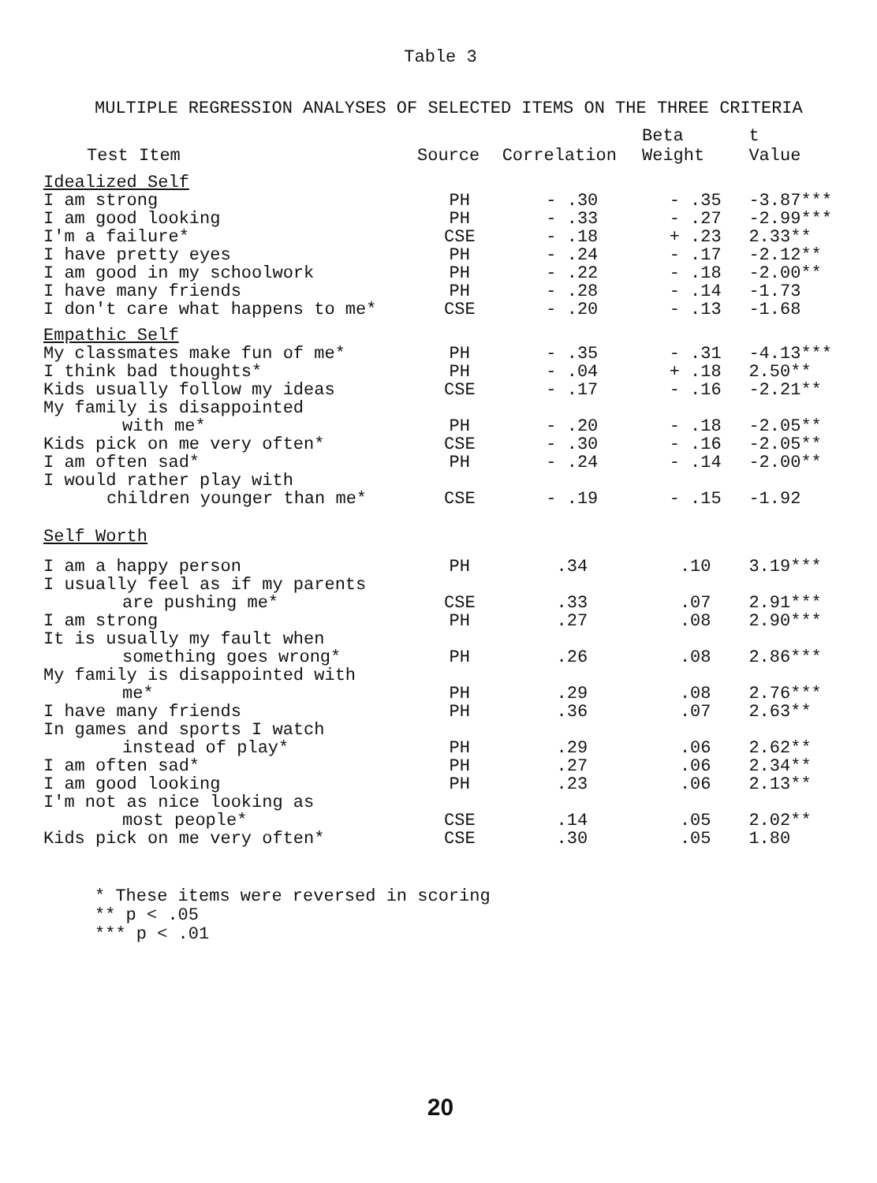Table 3
MULTIPLE REGRESSION ANALYSES OF SELECTED ITEMS ON THE THREE CRITERIA
| Test Item | Source | Correlation | Beta Weight | t Value |
| --- | --- | --- | --- | --- |
| Idealized Self | | | | |
| I am strong | PH | - .30 | - .35 | -3.87*** |
| I am good looking | PH | - .33 | - .27 | -2.99*** |
| I'm a failure* | CSE | - .18 | + .23 | 2.33** |
| I have pretty eyes | PH | - .24 | - .17 | -2.12** |
| I am good in my schoolwork | PH | - .22 | - .18 | -2.00** |
| I have many friends | PH | - .28 | - .14 | -1.73 |
| I don't care what happens to me* | CSE | - .20 | - .13 | -1.68 |
| Empathic Self | | | | |
| My classmates make fun of me* | PH | - .35 | - .31 | -4.13*** |
| I think bad thoughts* | PH | - .04 | + .18 | 2.50** |
| Kids usually follow my ideas | CSE | - .17 | - .16 | -2.21** |
| My family is disappointed with me* | PH | - .20 | - .18 | -2.05** |
| Kids pick on me very often* | CSE | - .30 | - .16 | -2.05** |
| I am often sad* | PH | - .24 | - .14 | -2.00** |
| I would rather play with children younger than me* | CSE | - .19 | - .15 | -1.92 |
| Self Worth | | | | |
| I am a happy person | PH | .34 | .10 | 3.19*** |
| I usually feel as if my parents are pushing me* | CSE | .33 | .07 | 2.91*** |
| I am strong | PH | .27 | .08 | 2.90*** |
| It is usually my fault when something goes wrong* | PH | .26 | .08 | 2.86*** |
| My family is disappointed with me* | PH | .29 | .08 | 2.76*** |
| I have many friends | PH | .36 | .07 | 2.63** |
| In games and sports I watch instead of play* | PH | .29 | .06 | 2.62** |
| I am often sad* | PH | .27 | .06 | 2.34** |
| I am good looking | PH | .23 | .06 | 2.13** |
| I'm not as nice looking as most people* | CSE | .14 | .05 | 2.02** |
| Kids pick on me very often* | CSE | .30 | .05 | 1.80 |
* These items were reversed in scoring
** p < .05
*** p < .01
20